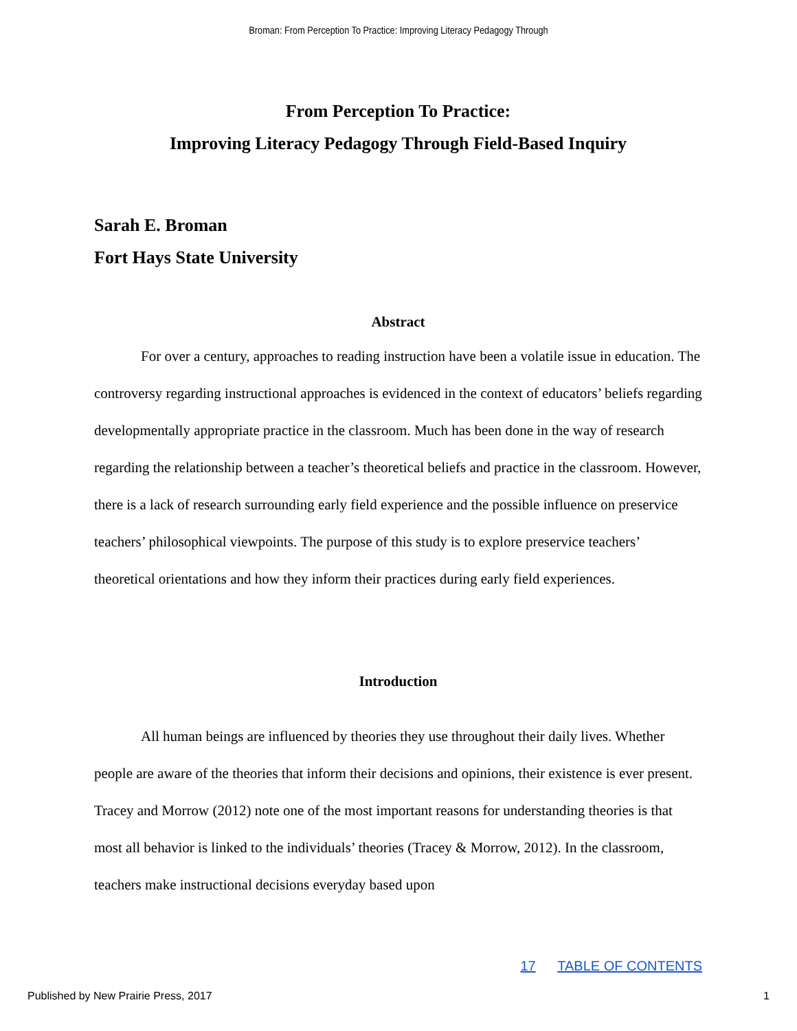Broman: From Perception To Practice: Improving Literacy Pedagogy Through
From Perception To Practice:
Improving Literacy Pedagogy Through Field-Based Inquiry
Sarah E. Broman
Fort Hays State University
Abstract
For over a century, approaches to reading instruction have been a volatile issue in education. The controversy regarding instructional approaches is evidenced in the context of educators’ beliefs regarding developmentally appropriate practice in the classroom. Much has been done in the way of research regarding the relationship between a teacher’s theoretical beliefs and practice in the classroom. However, there is a lack of research surrounding early field experience and the possible influence on preservice teachers’ philosophical viewpoints. The purpose of this study is to explore preservice teachers’ theoretical orientations and how they inform their practices during early field experiences.
Introduction
All human beings are influenced by theories they use throughout their daily lives. Whether people are aware of the theories that inform their decisions and opinions, their existence is ever present. Tracey and Morrow (2012) note one of the most important reasons for understanding theories is that most all behavior is linked to the individuals’ theories (Tracey & Morrow, 2012). In the classroom, teachers make instructional decisions everyday based upon
17 TABLE OF CONTENTS
Published by New Prairie Press, 2017 1